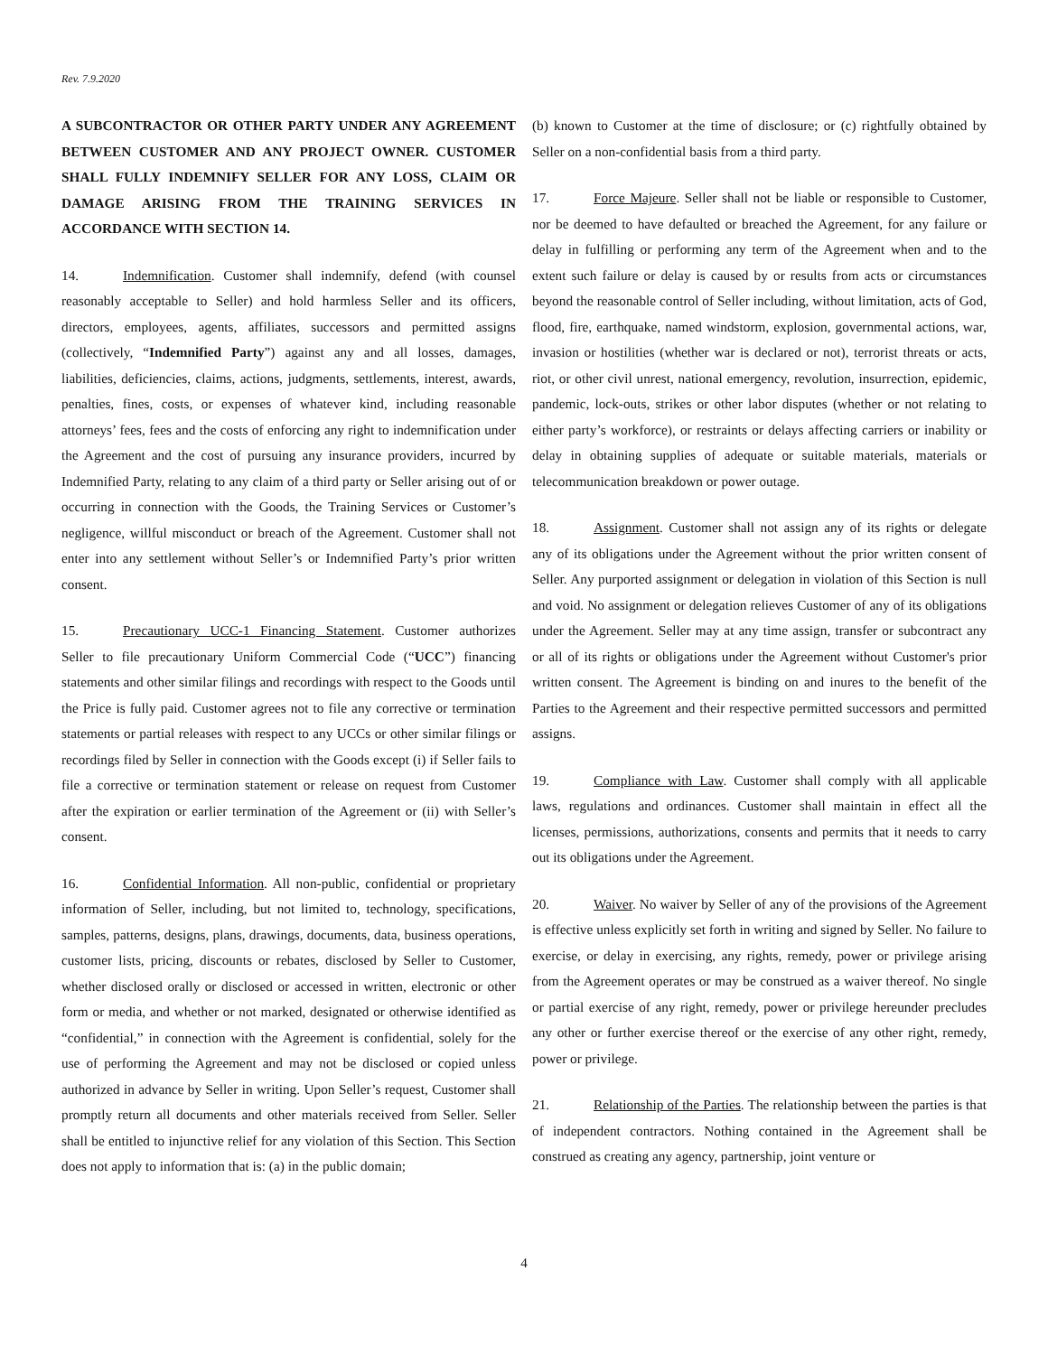Rev. 7.9.2020
A SUBCONTRACTOR OR OTHER PARTY UNDER ANY AGREEMENT BETWEEN CUSTOMER AND ANY PROJECT OWNER. CUSTOMER SHALL FULLY INDEMNIFY SELLER FOR ANY LOSS, CLAIM OR DAMAGE ARISING FROM THE TRAINING SERVICES IN ACCORDANCE WITH SECTION 14.
14. Indemnification. Customer shall indemnify, defend (with counsel reasonably acceptable to Seller) and hold harmless Seller and its officers, directors, employees, agents, affiliates, successors and permitted assigns (collectively, “Indemnified Party”) against any and all losses, damages, liabilities, deficiencies, claims, actions, judgments, settlements, interest, awards, penalties, fines, costs, or expenses of whatever kind, including reasonable attorneys’ fees, fees and the costs of enforcing any right to indemnification under the Agreement and the cost of pursuing any insurance providers, incurred by Indemnified Party, relating to any claim of a third party or Seller arising out of or occurring in connection with the Goods, the Training Services or Customer’s negligence, willful misconduct or breach of the Agreement. Customer shall not enter into any settlement without Seller’s or Indemnified Party’s prior written consent.
15. Precautionary UCC-1 Financing Statement. Customer authorizes Seller to file precautionary Uniform Commercial Code (“UCC”) financing statements and other similar filings and recordings with respect to the Goods until the Price is fully paid. Customer agrees not to file any corrective or termination statements or partial releases with respect to any UCCs or other similar filings or recordings filed by Seller in connection with the Goods except (i) if Seller fails to file a corrective or termination statement or release on request from Customer after the expiration or earlier termination of the Agreement or (ii) with Seller’s consent.
16. Confidential Information. All non-public, confidential or proprietary information of Seller, including, but not limited to, technology, specifications, samples, patterns, designs, plans, drawings, documents, data, business operations, customer lists, pricing, discounts or rebates, disclosed by Seller to Customer, whether disclosed orally or disclosed or accessed in written, electronic or other form or media, and whether or not marked, designated or otherwise identified as “confidential,” in connection with the Agreement is confidential, solely for the use of performing the Agreement and may not be disclosed or copied unless authorized in advance by Seller in writing. Upon Seller’s request, Customer shall promptly return all documents and other materials received from Seller. Seller shall be entitled to injunctive relief for any violation of this Section. This Section does not apply to information that is: (a) in the public domain;
(b) known to Customer at the time of disclosure; or (c) rightfully obtained by Seller on a non-confidential basis from a third party.
17. Force Majeure. Seller shall not be liable or responsible to Customer, nor be deemed to have defaulted or breached the Agreement, for any failure or delay in fulfilling or performing any term of the Agreement when and to the extent such failure or delay is caused by or results from acts or circumstances beyond the reasonable control of Seller including, without limitation, acts of God, flood, fire, earthquake, named windstorm, explosion, governmental actions, war, invasion or hostilities (whether war is declared or not), terrorist threats or acts, riot, or other civil unrest, national emergency, revolution, insurrection, epidemic, pandemic, lock-outs, strikes or other labor disputes (whether or not relating to either party’s workforce), or restraints or delays affecting carriers or inability or delay in obtaining supplies of adequate or suitable materials, materials or telecommunication breakdown or power outage.
18. Assignment. Customer shall not assign any of its rights or delegate any of its obligations under the Agreement without the prior written consent of Seller. Any purported assignment or delegation in violation of this Section is null and void. No assignment or delegation relieves Customer of any of its obligations under the Agreement. Seller may at any time assign, transfer or subcontract any or all of its rights or obligations under the Agreement without Customer's prior written consent. The Agreement is binding on and inures to the benefit of the Parties to the Agreement and their respective permitted successors and permitted assigns.
19. Compliance with Law. Customer shall comply with all applicable laws, regulations and ordinances. Customer shall maintain in effect all the licenses, permissions, authorizations, consents and permits that it needs to carry out its obligations under the Agreement.
20. Waiver. No waiver by Seller of any of the provisions of the Agreement is effective unless explicitly set forth in writing and signed by Seller. No failure to exercise, or delay in exercising, any rights, remedy, power or privilege arising from the Agreement operates or may be construed as a waiver thereof. No single or partial exercise of any right, remedy, power or privilege hereunder precludes any other or further exercise thereof or the exercise of any other right, remedy, power or privilege.
21. Relationship of the Parties. The relationship between the parties is that of independent contractors. Nothing contained in the Agreement shall be construed as creating any agency, partnership, joint venture or
4